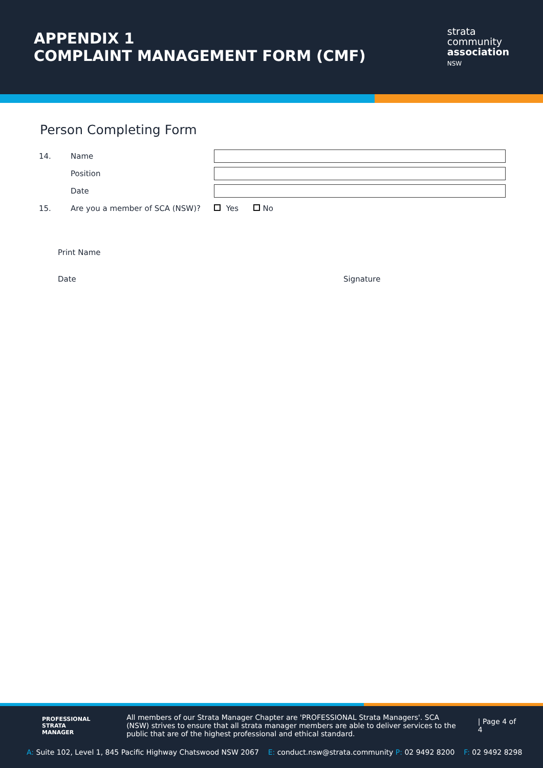APPENDIX 1
COMPLAINT MANAGEMENT FORM (CMF)
strata
community
association
NSW
Person Completing Form
14. Name
Position
Date
15. Are you a member of SCA (NSW)? Yes No
Print Name
Date Signature
PROFESSIONAL
STRATA
MANAGER
All members of our Strata Manager Chapter are 'PROFESSIONAL Strata Managers'. SCA (NSW) strives to ensure that all strata manager members are able to deliver services to the public that are of the highest professional and ethical standard.
| Page 4 of 4
A: Suite 102, Level 1, 845 Pacific Highway Chatswood NSW 2067 E: conduct.nsw@strata.community P: 02 9492 8200 F: 02 9492 8298